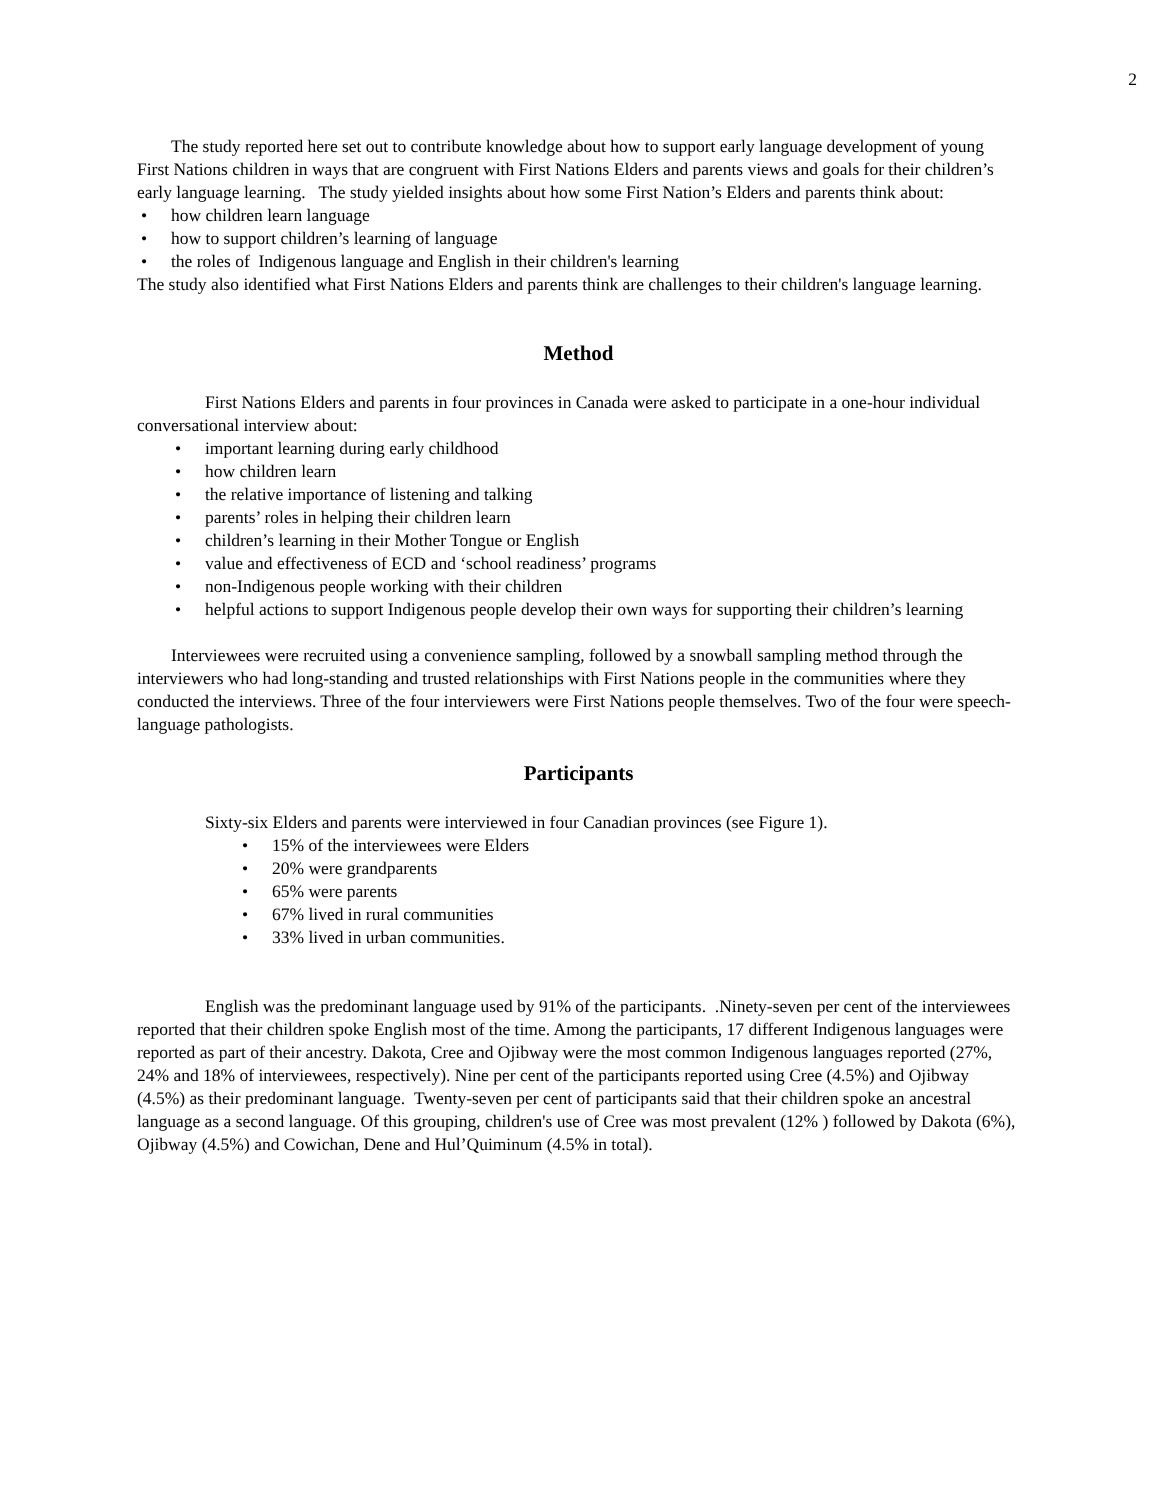2
The study reported here set out to contribute knowledge about how to support early language development of young First Nations children in ways that are congruent with First Nations Elders and parents views and goals for their children’s early language learning. The study yielded insights about how some First Nation’s Elders and parents think about:
how children learn language
how to support children’s learning of language
the roles of Indigenous language and English in their children's learning
The study also identified what First Nations Elders and parents think are challenges to their children's language learning.
Method
First Nations Elders and parents in four provinces in Canada were asked to participate in a one-hour individual conversational interview about:
important learning during early childhood
how children learn
the relative importance of listening and talking
parents’ roles in helping their children learn
children’s learning in their Mother Tongue or English
value and effectiveness of ECD and ‘school readiness’ programs
non-Indigenous people working with their children
helpful actions to support Indigenous people develop their own ways for supporting their children’s learning
Interviewees were recruited using a convenience sampling, followed by a snowball sampling method through the interviewers who had long-standing and trusted relationships with First Nations people in the communities where they conducted the interviews. Three of the four interviewers were First Nations people themselves. Two of the four were speech-language pathologists.
Participants
Sixty-six Elders and parents were interviewed in four Canadian provinces (see Figure 1).
15% of the interviewees were Elders
20% were grandparents
65% were parents
67% lived in rural communities
33% lived in urban communities.
English was the predominant language used by 91% of the participants. .Ninety-seven per cent of the interviewees reported that their children spoke English most of the time. Among the participants, 17 different Indigenous languages were reported as part of their ancestry. Dakota, Cree and Ojibway were the most common Indigenous languages reported (27%, 24% and 18% of interviewees, respectively). Nine per cent of the participants reported using Cree (4.5%) and Ojibway (4.5%) as their predominant language. Twenty-seven per cent of participants said that their children spoke an ancestral language as a second language. Of this grouping, children's use of Cree was most prevalent (12% ) followed by Dakota (6%), Ojibway (4.5%) and Cowichan, Dene and Hul’Quiminum (4.5% in total).